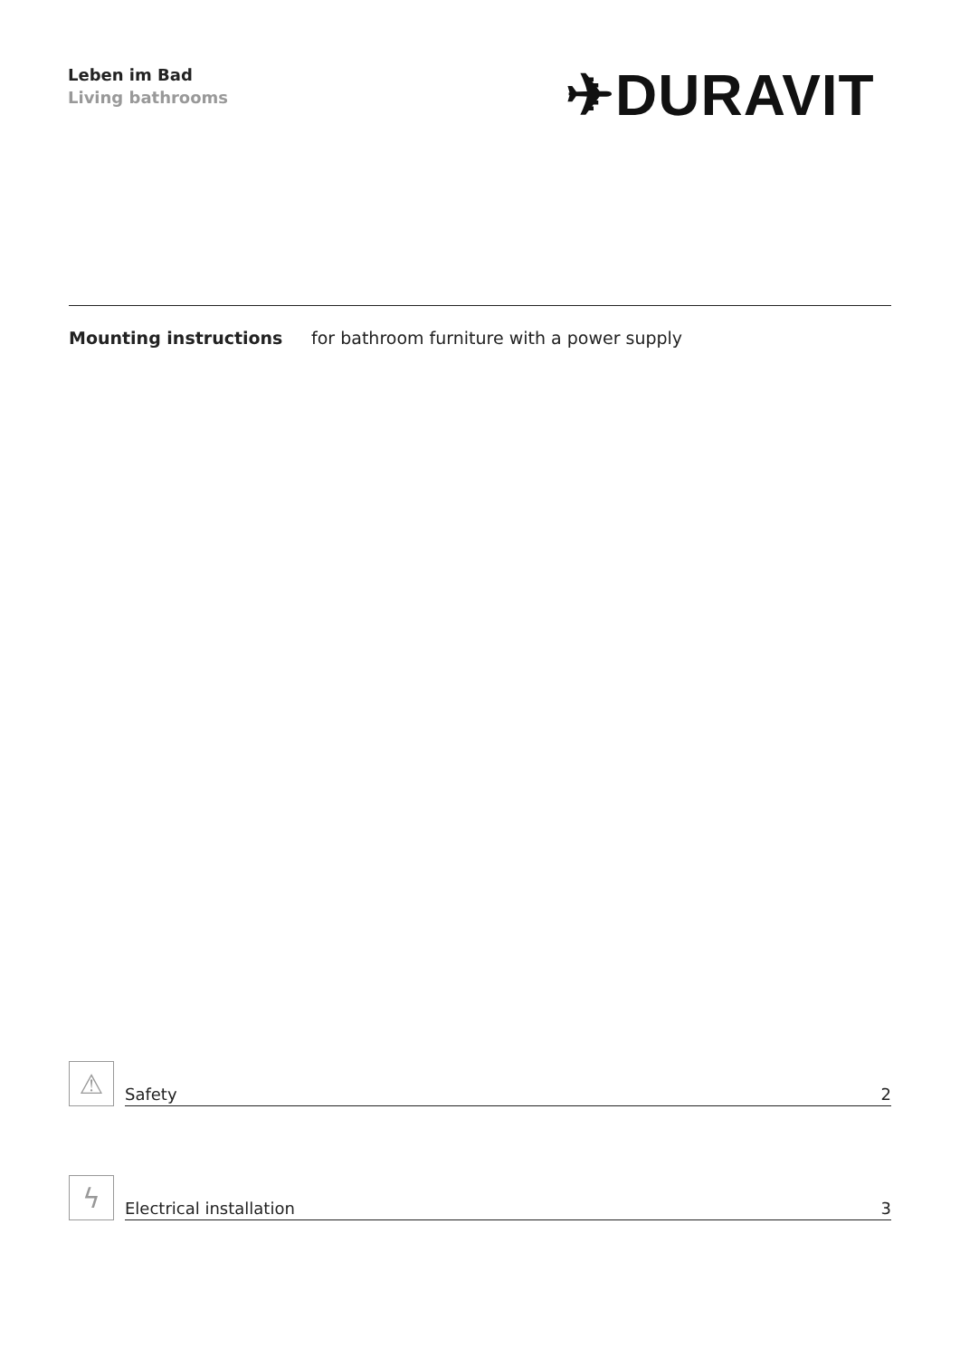Leben im Bad
Living bathrooms
✈DURAVIT
Mounting instructions for bathroom furniture with a power supply
⚠
Safety 2
ϟ
Electrical installation 3